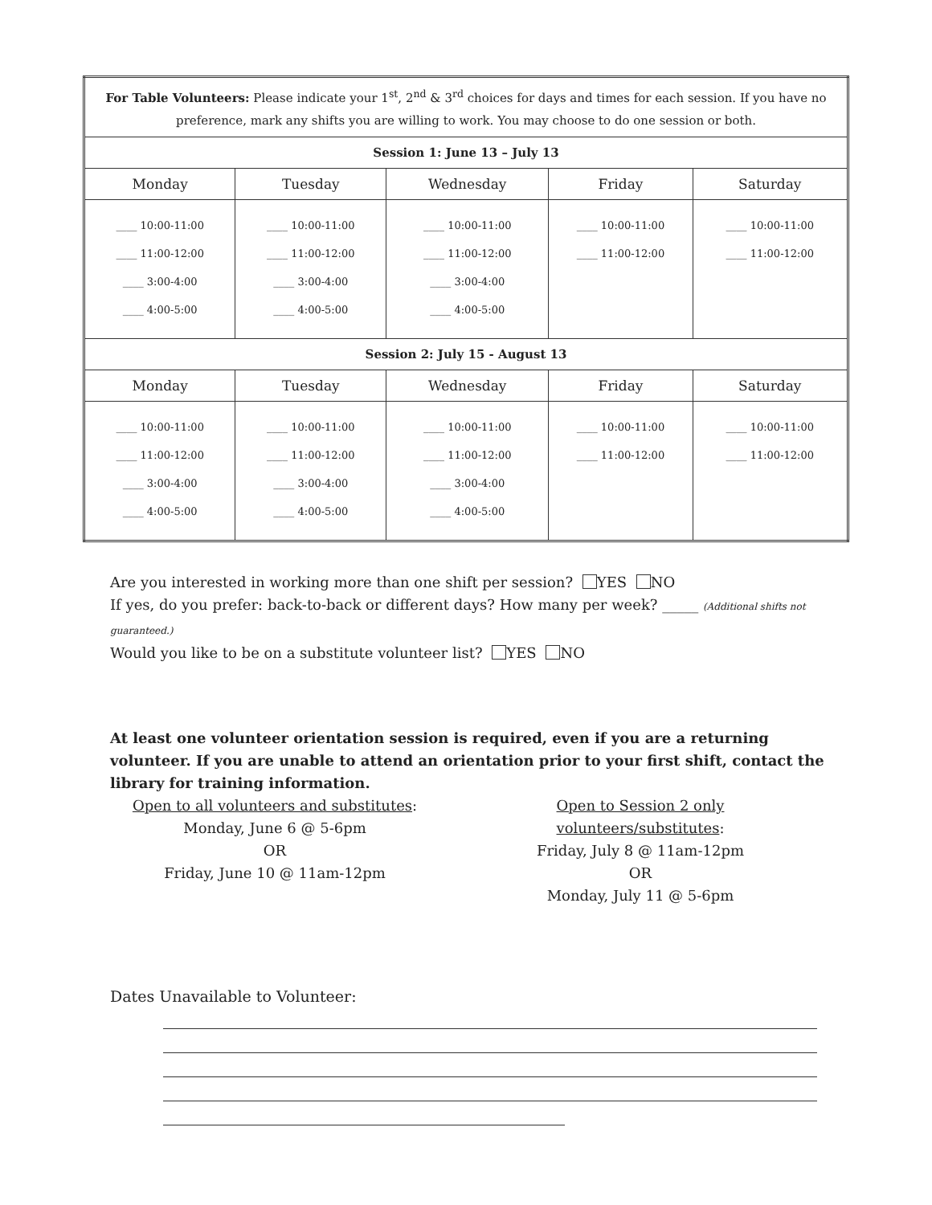| For Table Volunteers: Please indicate your 1<sup>st</sup>, 2<sup>nd</sup> & 3<sup>rd</sup> choices for days and times for each session. If you have no preference, mark any shifts you are willing to work. You may choose to do one session or both. | | | | |
| Session 1: June 13 – July 13 | | | | |
| Monday | Tuesday | Wednesday | Friday | Saturday |
| ____ 10:00-11:00 ____ 11:00-12:00 ____ 3:00-4:00 ____ 4:00-5:00 | ____ 10:00-11:00 ____ 11:00-12:00 ____ 3:00-4:00 ____ 4:00-5:00 | ____ 10:00-11:00 ____ 11:00-12:00 ____ 3:00-4:00 ____ 4:00-5:00 | ____ 10:00-11:00 ____ 11:00-12:00 | ____ 10:00-11:00 ____ 11:00-12:00 |
| Session 2: July 15 - August 13 | | | | |
| Monday | Tuesday | Wednesday | Friday | Saturday |
| ____ 10:00-11:00 ____ 11:00-12:00 ____ 3:00-4:00 ____ 4:00-5:00 | ____ 10:00-11:00 ____ 11:00-12:00 ____ 3:00-4:00 ____ 4:00-5:00 | ____ 10:00-11:00 ____ 11:00-12:00 ____ 3:00-4:00 ____ 4:00-5:00 | ____ 10:00-11:00 ____ 11:00-12:00 | ____ 10:00-11:00 ____ 11:00-12:00 |
Are you interested in working more than one shift per session? YES NO
If yes, do you prefer: back-to-back or different days? How many per week? _____ (Additional shifts not guaranteed.)
Would you like to be on a substitute volunteer list? YES NO
At least one volunteer orientation session is required, even if you are a returning volunteer. If you are unable to attend an orientation prior to your first shift, contact the library for training information.
Open to all volunteers and substitutes:
Monday, June 6 @ 5-6pm
OR
Friday, June 10 @ 11am-12pm
Open to Session 2 only volunteers/substitutes:
Friday, July 8 @ 11am-12pm
OR
Monday, July 11 @ 5-6pm
Dates Unavailable to Volunteer: